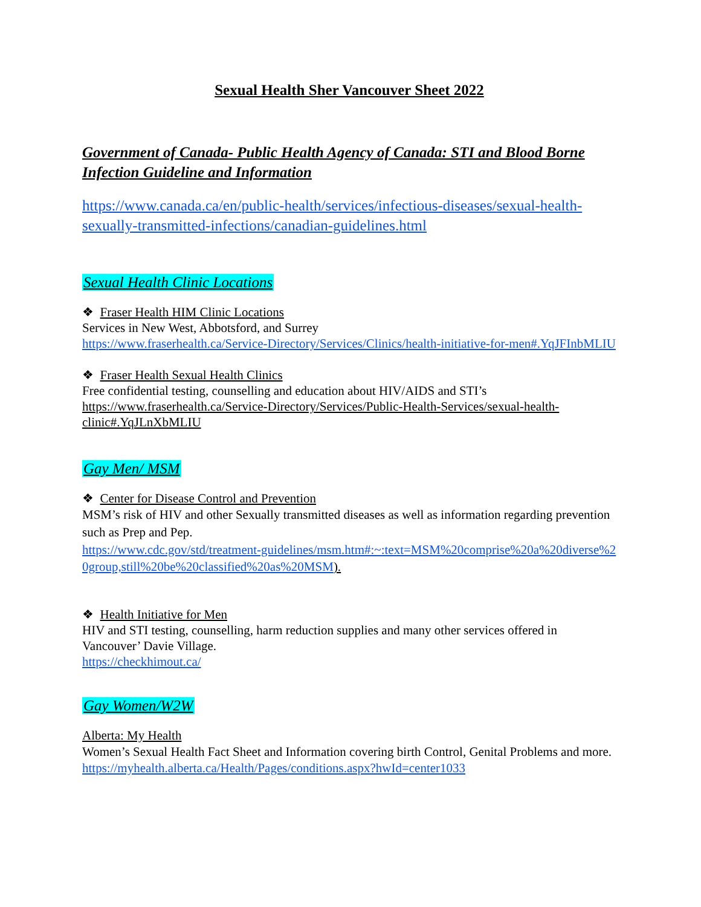Sexual Health Sher Vancouver Sheet 2022
Government of Canada- Public Health Agency of Canada: STI and Blood Borne Infection Guideline and Information
https://www.canada.ca/en/public-health/services/infectious-diseases/sexual-health-sexually-transmitted-infections/canadian-guidelines.html
Sexual Health Clinic Locations
❖ Fraser Health HIM Clinic Locations
Services in New West, Abbotsford, and Surrey
https://www.fraserhealth.ca/Service-Directory/Services/Clinics/health-initiative-for-men#.YqJFInbMLIU
❖ Fraser Health Sexual Health Clinics
Free confidential testing, counselling and education about HIV/AIDS and STI’s
https://www.fraserhealth.ca/Service-Directory/Services/Public-Health-Services/sexual-health-clinic#.YqJLnXbMLIU
Gay Men/ MSM
❖ Center for Disease Control and Prevention
MSM’s risk of HIV and other Sexually transmitted diseases as well as information regarding prevention such as Prep and Pep.
https://www.cdc.gov/std/treatment-guidelines/msm.htm#:~:text=MSM%20comprise%20a%20diverse%20group,still%20be%20classified%20as%20MSM).
❖ Health Initiative for Men
HIV and STI testing, counselling, harm reduction supplies and many other services offered in Vancouver’ Davie Village.
https://checkhimout.ca/
Gay Women/W2W
Alberta: My Health
Women’s Sexual Health Fact Sheet and Information covering birth Control, Genital Problems and more.
https://myhealth.alberta.ca/Health/Pages/conditions.aspx?hwId=center1033